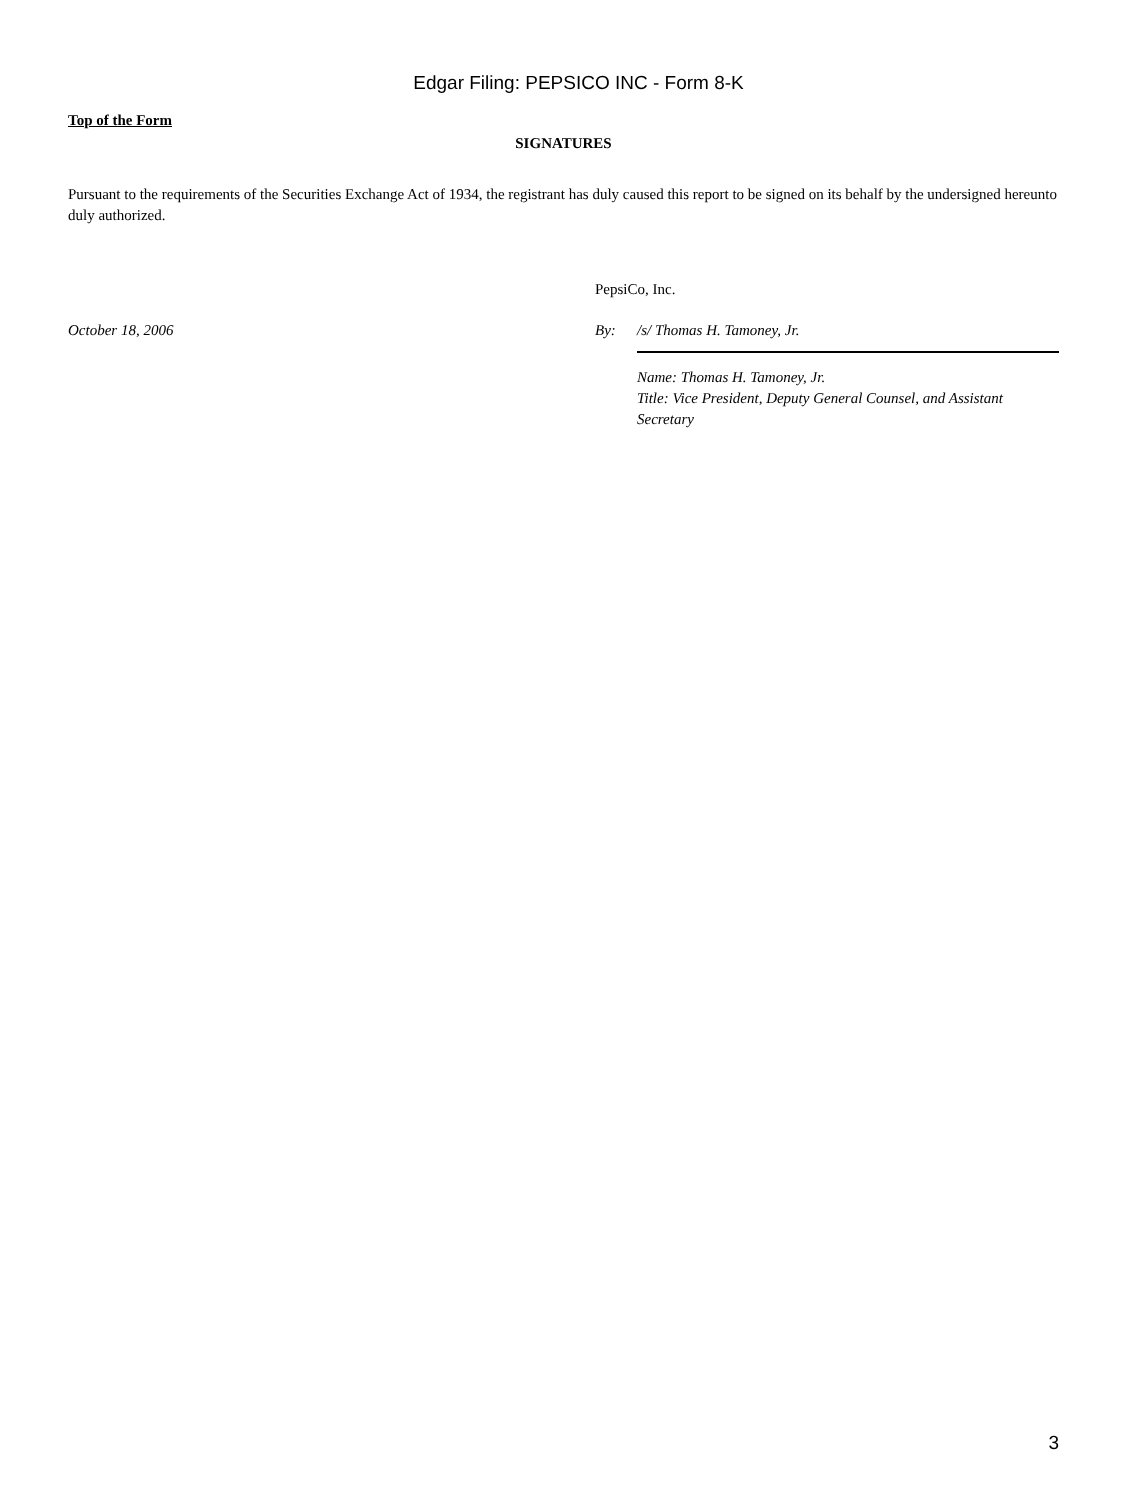Edgar Filing: PEPSICO INC - Form 8-K
Top of the Form
SIGNATURES
Pursuant to the requirements of the Securities Exchange Act of 1934, the registrant has duly caused this report to be signed on its behalf by the undersigned hereunto duly authorized.
PepsiCo, Inc.
October 18, 2006 By: /s/ Thomas H. Tamoney, Jr.
Name: Thomas H. Tamoney, Jr.
Title: Vice President, Deputy General Counsel, and Assistant Secretary
3